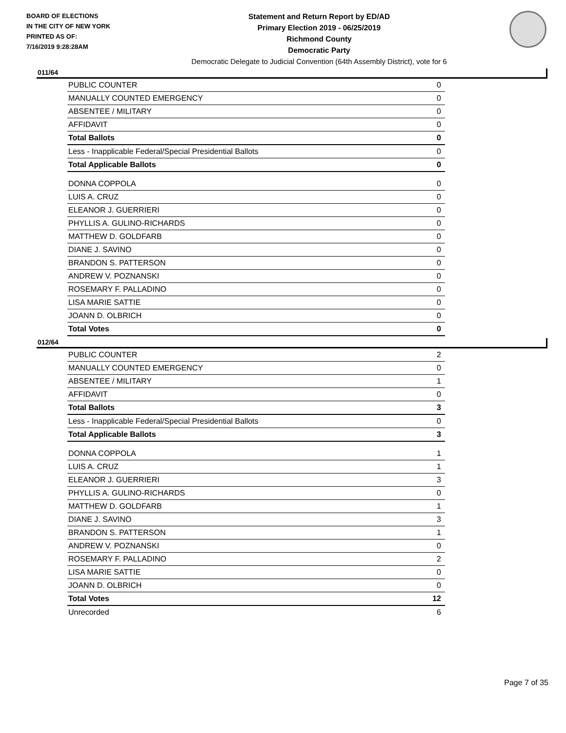BOARD OF ELECTIONS
IN THE CITY OF NEW YORK
PRINTED AS OF:
7/16/2019 9:28:28AM
Statement and Return Report by ED/AD
Primary Election 2019 - 06/25/2019
Richmond County
Democratic Party
Democratic Delegate to Judicial Convention (64th Assembly District), vote for 6
011/64
| PUBLIC COUNTER | 0 |
| MANUALLY COUNTED EMERGENCY | 0 |
| ABSENTEE / MILITARY | 0 |
| AFFIDAVIT | 0 |
| Total Ballots | 0 |
| Less - Inapplicable Federal/Special Presidential Ballots | 0 |
| Total Applicable Ballots | 0 |
| DONNA COPPOLA | 0 |
| LUIS A. CRUZ | 0 |
| ELEANOR J. GUERRIERI | 0 |
| PHYLLIS A. GULINO-RICHARDS | 0 |
| MATTHEW D. GOLDFARB | 0 |
| DIANE J. SAVINO | 0 |
| BRANDON S. PATTERSON | 0 |
| ANDREW V. POZNANSKI | 0 |
| ROSEMARY F. PALLADINO | 0 |
| LISA MARIE SATTIE | 0 |
| JOANN D. OLBRICH | 0 |
| Total Votes | 0 |
012/64
| PUBLIC COUNTER | 2 |
| MANUALLY COUNTED EMERGENCY | 0 |
| ABSENTEE / MILITARY | 1 |
| AFFIDAVIT | 0 |
| Total Ballots | 3 |
| Less - Inapplicable Federal/Special Presidential Ballots | 0 |
| Total Applicable Ballots | 3 |
| DONNA COPPOLA | 1 |
| LUIS A. CRUZ | 1 |
| ELEANOR J. GUERRIERI | 3 |
| PHYLLIS A. GULINO-RICHARDS | 0 |
| MATTHEW D. GOLDFARB | 1 |
| DIANE J. SAVINO | 3 |
| BRANDON S. PATTERSON | 1 |
| ANDREW V. POZNANSKI | 0 |
| ROSEMARY F. PALLADINO | 2 |
| LISA MARIE SATTIE | 0 |
| JOANN D. OLBRICH | 0 |
| Total Votes | 12 |
| Unrecorded | 6 |
Page 7 of 35